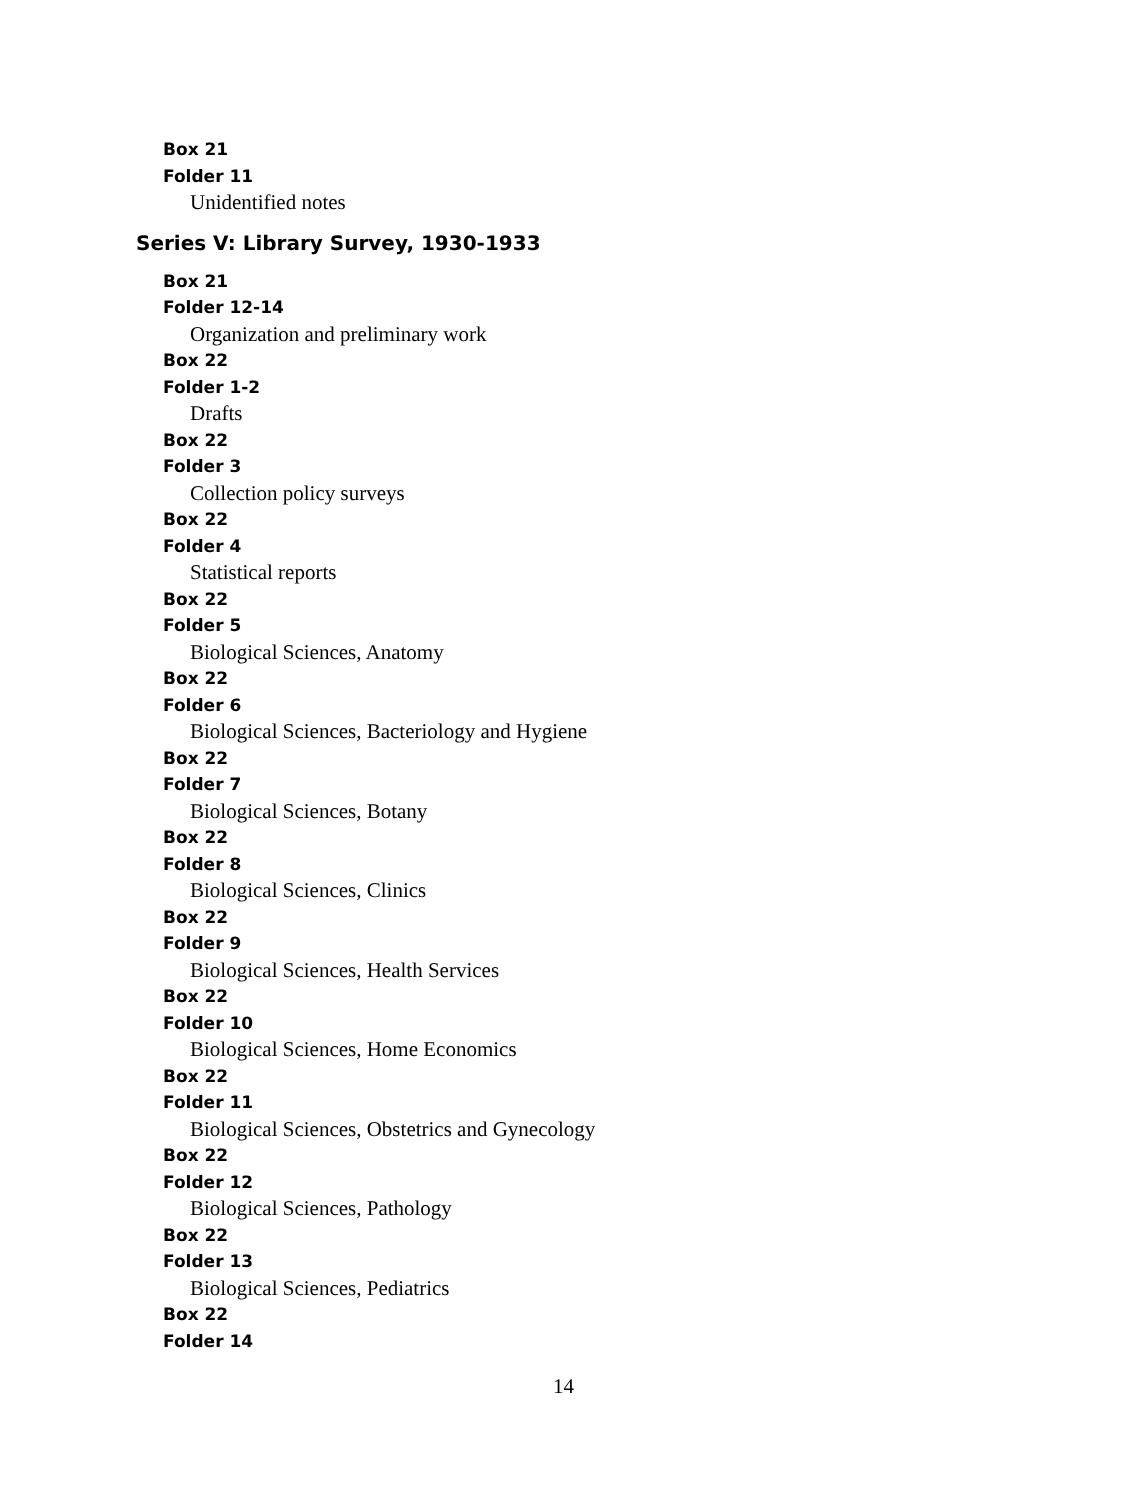Box 21
Folder 11
Unidentified notes
Series V: Library Survey, 1930-1933
Box 21
Folder 12-14
Organization and preliminary work
Box 22
Folder 1-2
Drafts
Box 22
Folder 3
Collection policy surveys
Box 22
Folder 4
Statistical reports
Box 22
Folder 5
Biological Sciences, Anatomy
Box 22
Folder 6
Biological Sciences, Bacteriology and Hygiene
Box 22
Folder 7
Biological Sciences, Botany
Box 22
Folder 8
Biological Sciences, Clinics
Box 22
Folder 9
Biological Sciences, Health Services
Box 22
Folder 10
Biological Sciences, Home Economics
Box 22
Folder 11
Biological Sciences, Obstetrics and Gynecology
Box 22
Folder 12
Biological Sciences, Pathology
Box 22
Folder 13
Biological Sciences, Pediatrics
Box 22
Folder 14
14